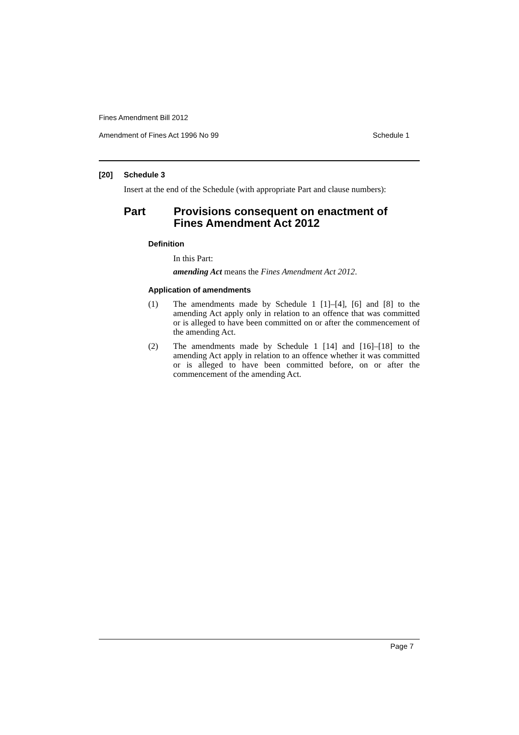Fines Amendment Bill 2012
Amendment of Fines Act 1996 No 99 Schedule 1
[20] Schedule 3
Insert at the end of the Schedule (with appropriate Part and clause numbers):
Part Provisions consequent on enactment of
Fines Amendment Act 2012
Definition
In this Part:
amending Act means the Fines Amendment Act 2012.
Application of amendments
(1) The amendments made by Schedule 1 [1]–[4], [6] and [8] to the amending Act apply only in relation to an offence that was committed or is alleged to have been committed on or after the commencement of the amending Act.
(2) The amendments made by Schedule 1 [14] and [16]–[18] to the amending Act apply in relation to an offence whether it was committed or is alleged to have been committed before, on or after the commencement of the amending Act.
Page 7